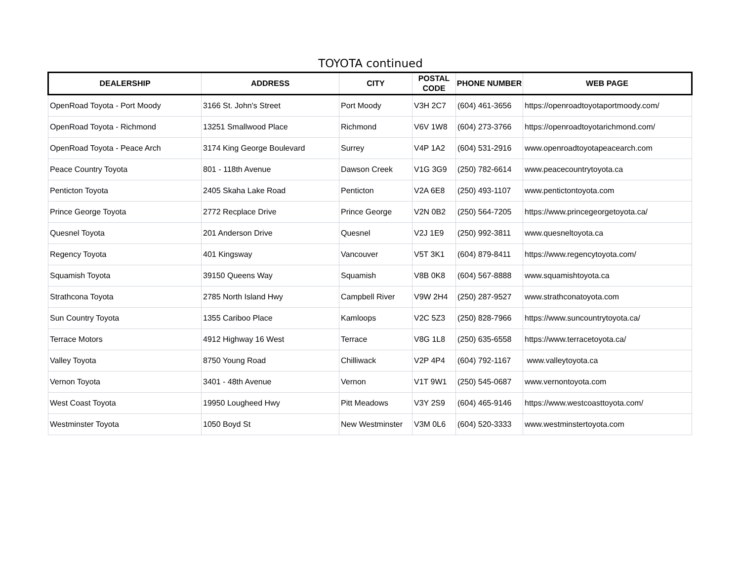TOYOTA continued
| DEALERSHIP | ADDRESS | CITY | POSTAL CODE | PHONE NUMBER | WEB PAGE |
| --- | --- | --- | --- | --- | --- |
| OpenRoad Toyota - Port Moody | 3166 St. John's Street | Port Moody | V3H 2C7 | (604) 461-3656 | https://openroadtoyotaportmoody.com/ |
| OpenRoad Toyota - Richmond | 13251 Smallwood Place | Richmond | V6V 1W8 | (604) 273-3766 | https://openroadtoyotarichmond.com/ |
| OpenRoad Toyota - Peace Arch | 3174 King George Boulevard | Surrey | V4P 1A2 | (604) 531-2916 | www.openroadtoyotapeacearch.com |
| Peace Country Toyota | 801 - 118th Avenue | Dawson Creek | V1G 3G9 | (250) 782-6614 | www.peacecountrytoyota.ca |
| Penticton Toyota | 2405 Skaha Lake Road | Penticton | V2A 6E8 | (250) 493-1107 | www.pentictontoyota.com |
| Prince George Toyota | 2772 Recplace Drive | Prince George | V2N 0B2 | (250) 564-7205 | https://www.princegeorgetoyota.ca/ |
| Quesnel Toyota | 201 Anderson Drive | Quesnel | V2J 1E9 | (250) 992-3811 | www.quesneltoyota.ca |
| Regency Toyota | 401 Kingsway | Vancouver | V5T 3K1 | (604) 879-8411 | https://www.regencytoyota.com/ |
| Squamish Toyota | 39150 Queens Way | Squamish | V8B 0K8 | (604) 567-8888 | www.squamishtoyota.ca |
| Strathcona Toyota | 2785 North Island Hwy | Campbell River | V9W 2H4 | (250) 287-9527 | www.strathconatoyota.com |
| Sun Country Toyota | 1355 Cariboo Place | Kamloops | V2C 5Z3 | (250) 828-7966 | https://www.suncountrytoyota.ca/ |
| Terrace Motors | 4912 Highway 16 West | Terrace | V8G 1L8 | (250) 635-6558 | https://www.terracetoyota.ca/ |
| Valley Toyota | 8750 Young Road | Chilliwack | V2P 4P4 | (604) 792-1167 | www.valleytoyota.ca |
| Vernon Toyota | 3401 - 48th Avenue | Vernon | V1T 9W1 | (250) 545-0687 | www.vernontoyota.com |
| West Coast Toyota | 19950 Lougheed Hwy | Pitt Meadows | V3Y 2S9 | (604) 465-9146 | https://www.westcoasttoyota.com/ |
| Westminster Toyota | 1050 Boyd St | New Westminster | V3M 0L6 | (604) 520-3333 | www.westminstertoyota.com |